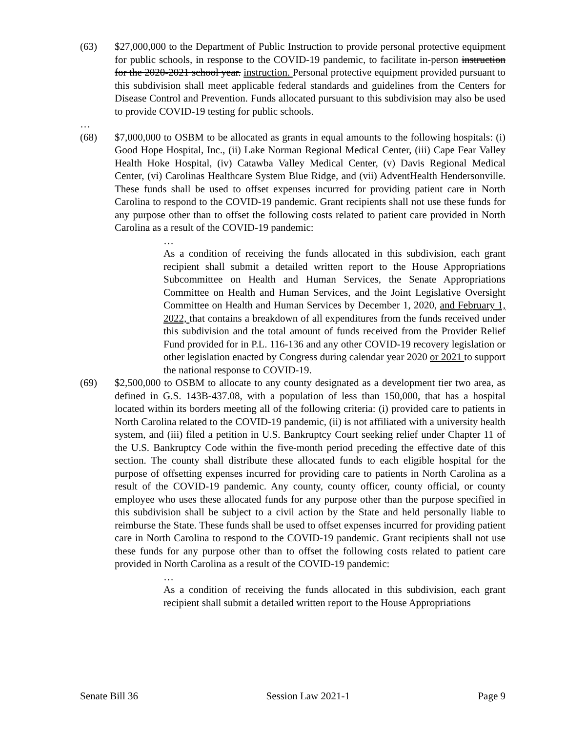(63) $27,000,000 to the Department of Public Instruction to provide personal protective equipment for public schools, in response to the COVID-19 pandemic, to facilitate in-person instruction for the 2020-2021 school year. instruction. Personal protective equipment provided pursuant to this subdivision shall meet applicable federal standards and guidelines from the Centers for Disease Control and Prevention. Funds allocated pursuant to this subdivision may also be used to provide COVID-19 testing for public schools.
…
(68) $7,000,000 to OSBM to be allocated as grants in equal amounts to the following hospitals: (i) Good Hope Hospital, Inc., (ii) Lake Norman Regional Medical Center, (iii) Cape Fear Valley Health Hoke Hospital, (iv) Catawba Valley Medical Center, (v) Davis Regional Medical Center, (vi) Carolinas Healthcare System Blue Ridge, and (vii) AdventHealth Hendersonville. These funds shall be used to offset expenses incurred for providing patient care in North Carolina to respond to the COVID-19 pandemic. Grant recipients shall not use these funds for any purpose other than to offset the following costs related to patient care provided in North Carolina as a result of the COVID-19 pandemic:
…
As a condition of receiving the funds allocated in this subdivision, each grant recipient shall submit a detailed written report to the House Appropriations Subcommittee on Health and Human Services, the Senate Appropriations Committee on Health and Human Services, and the Joint Legislative Oversight Committee on Health and Human Services by December 1, 2020, and February 1, 2022, that contains a breakdown of all expenditures from the funds received under this subdivision and the total amount of funds received from the Provider Relief Fund provided for in P.L. 116-136 and any other COVID-19 recovery legislation or other legislation enacted by Congress during calendar year 2020 or 2021 to support the national response to COVID-19.
(69) $2,500,000 to OSBM to allocate to any county designated as a development tier two area, as defined in G.S. 143B-437.08, with a population of less than 150,000, that has a hospital located within its borders meeting all of the following criteria: (i) provided care to patients in North Carolina related to the COVID-19 pandemic, (ii) is not affiliated with a university health system, and (iii) filed a petition in U.S. Bankruptcy Court seeking relief under Chapter 11 of the U.S. Bankruptcy Code within the five-month period preceding the effective date of this section. The county shall distribute these allocated funds to each eligible hospital for the purpose of offsetting expenses incurred for providing care to patients in North Carolina as a result of the COVID-19 pandemic. Any county, county officer, county official, or county employee who uses these allocated funds for any purpose other than the purpose specified in this subdivision shall be subject to a civil action by the State and held personally liable to reimburse the State. These funds shall be used to offset expenses incurred for providing patient care in North Carolina to respond to the COVID-19 pandemic. Grant recipients shall not use these funds for any purpose other than to offset the following costs related to patient care provided in North Carolina as a result of the COVID-19 pandemic:
…
As a condition of receiving the funds allocated in this subdivision, each grant recipient shall submit a detailed written report to the House Appropriations
Senate Bill 36 Session Law 2021-1 Page 9